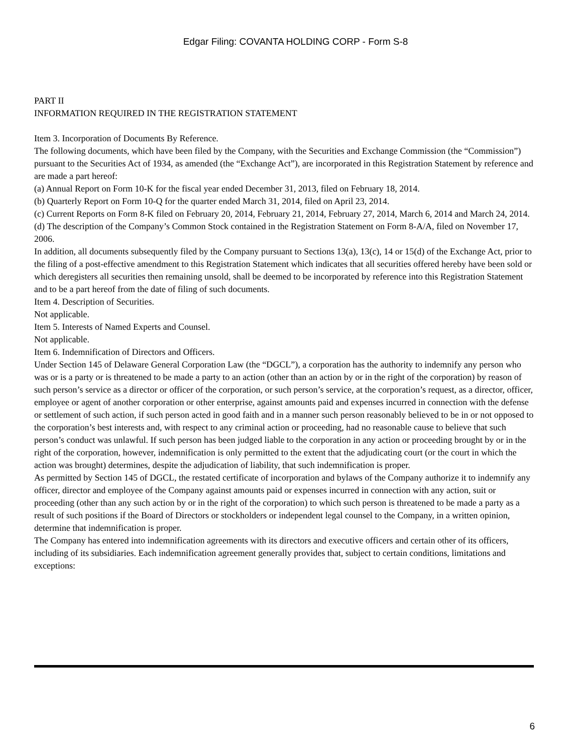Edgar Filing: COVANTA HOLDING CORP - Form S-8
PART II
INFORMATION REQUIRED IN THE REGISTRATION STATEMENT
Item 3. Incorporation of Documents By Reference.
The following documents, which have been filed by the Company, with the Securities and Exchange Commission (the “Commission”) pursuant to the Securities Act of 1934, as amended (the “Exchange Act”), are incorporated in this Registration Statement by reference and are made a part hereof:
(a) Annual Report on Form 10-K for the fiscal year ended December 31, 2013, filed on February 18, 2014.
(b) Quarterly Report on Form 10-Q for the quarter ended March 31, 2014, filed on April 23, 2014.
(c) Current Reports on Form 8-K filed on February 20, 2014, February 21, 2014, February 27, 2014, March 6, 2014 and March 24, 2014.
(d) The description of the Company’s Common Stock contained in the Registration Statement on Form 8-A/A, filed on November 17, 2006.
In addition, all documents subsequently filed by the Company pursuant to Sections 13(a), 13(c), 14 or 15(d) of the Exchange Act, prior to the filing of a post-effective amendment to this Registration Statement which indicates that all securities offered hereby have been sold or which deregisters all securities then remaining unsold, shall be deemed to be incorporated by reference into this Registration Statement and to be a part hereof from the date of filing of such documents.
Item 4. Description of Securities.
Not applicable.
Item 5. Interests of Named Experts and Counsel.
Not applicable.
Item 6. Indemnification of Directors and Officers.
Under Section 145 of Delaware General Corporation Law (the “DGCL”), a corporation has the authority to indemnify any person who was or is a party or is threatened to be made a party to an action (other than an action by or in the right of the corporation) by reason of such person’s service as a director or officer of the corporation, or such person’s service, at the corporation’s request, as a director, officer, employee or agent of another corporation or other enterprise, against amounts paid and expenses incurred in connection with the defense or settlement of such action, if such person acted in good faith and in a manner such person reasonably believed to be in or not opposed to the corporation’s best interests and, with respect to any criminal action or proceeding, had no reasonable cause to believe that such person’s conduct was unlawful. If such person has been judged liable to the corporation in any action or proceeding brought by or in the right of the corporation, however, indemnification is only permitted to the extent that the adjudicating court (or the court in which the action was brought) determines, despite the adjudication of liability, that such indemnification is proper.
As permitted by Section 145 of DGCL, the restated certificate of incorporation and bylaws of the Company authorize it to indemnify any officer, director and employee of the Company against amounts paid or expenses incurred in connection with any action, suit or proceeding (other than any such action by or in the right of the corporation) to which such person is threatened to be made a party as a result of such positions if the Board of Directors or stockholders or independent legal counsel to the Company, in a written opinion, determine that indemnification is proper.
The Company has entered into indemnification agreements with its directors and executive officers and certain other of its officers, including of its subsidiaries. Each indemnification agreement generally provides that, subject to certain conditions, limitations and exceptions:
6